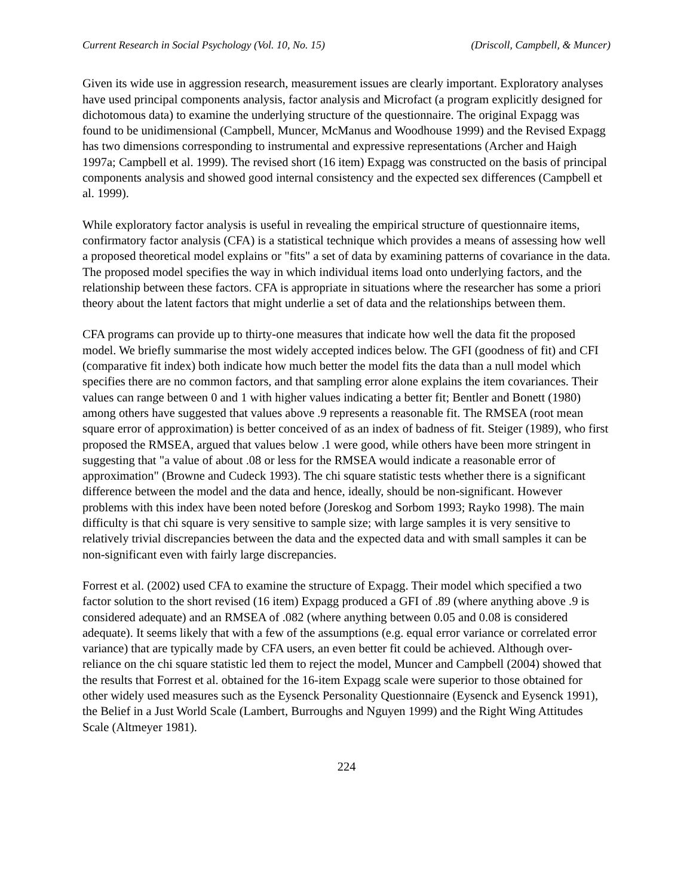Current Research in Social Psychology (Vol. 10, No. 15) (Driscoll, Campbell, & Muncer)
Given its wide use in aggression research, measurement issues are clearly important. Exploratory analyses have used principal components analysis, factor analysis and Microfact (a program explicitly designed for dichotomous data) to examine the underlying structure of the questionnaire. The original Expagg was found to be unidimensional (Campbell, Muncer, McManus and Woodhouse 1999) and the Revised Expagg has two dimensions corresponding to instrumental and expressive representations (Archer and Haigh 1997a; Campbell et al. 1999). The revised short (16 item) Expagg was constructed on the basis of principal components analysis and showed good internal consistency and the expected sex differences (Campbell et al. 1999).
While exploratory factor analysis is useful in revealing the empirical structure of questionnaire items, confirmatory factor analysis (CFA) is a statistical technique which provides a means of assessing how well a proposed theoretical model explains or "fits" a set of data by examining patterns of covariance in the data. The proposed model specifies the way in which individual items load onto underlying factors, and the relationship between these factors. CFA is appropriate in situations where the researcher has some a priori theory about the latent factors that might underlie a set of data and the relationships between them.
CFA programs can provide up to thirty-one measures that indicate how well the data fit the proposed model. We briefly summarise the most widely accepted indices below. The GFI (goodness of fit) and CFI (comparative fit index) both indicate how much better the model fits the data than a null model which specifies there are no common factors, and that sampling error alone explains the item covariances. Their values can range between 0 and 1 with higher values indicating a better fit; Bentler and Bonett (1980) among others have suggested that values above .9 represents a reasonable fit. The RMSEA (root mean square error of approximation) is better conceived of as an index of badness of fit. Steiger (1989), who first proposed the RMSEA, argued that values below .1 were good, while others have been more stringent in suggesting that "a value of about .08 or less for the RMSEA would indicate a reasonable error of approximation" (Browne and Cudeck 1993). The chi square statistic tests whether there is a significant difference between the model and the data and hence, ideally, should be non-significant. However problems with this index have been noted before (Joreskog and Sorbom 1993; Rayko 1998). The main difficulty is that chi square is very sensitive to sample size; with large samples it is very sensitive to relatively trivial discrepancies between the data and the expected data and with small samples it can be non-significant even with fairly large discrepancies.
Forrest et al. (2002) used CFA to examine the structure of Expagg. Their model which specified a two factor solution to the short revised (16 item) Expagg produced a GFI of .89 (where anything above .9 is considered adequate) and an RMSEA of .082 (where anything between 0.05 and 0.08 is considered adequate). It seems likely that with a few of the assumptions (e.g. equal error variance or correlated error variance) that are typically made by CFA users, an even better fit could be achieved. Although over-reliance on the chi square statistic led them to reject the model, Muncer and Campbell (2004) showed that the results that Forrest et al. obtained for the 16-item Expagg scale were superior to those obtained for other widely used measures such as the Eysenck Personality Questionnaire (Eysenck and Eysenck 1991), the Belief in a Just World Scale (Lambert, Burroughs and Nguyen 1999) and the Right Wing Attitudes Scale (Altmeyer 1981).
224